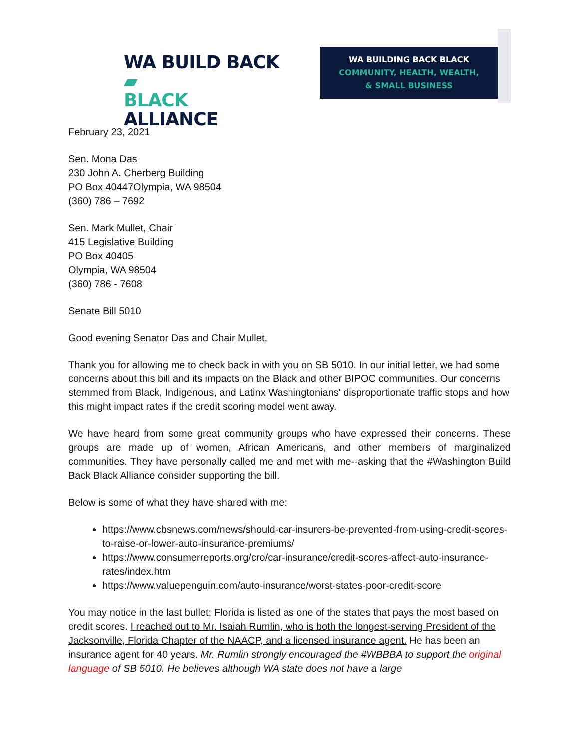WA BUILD BACK ▰
BLACK ALLIANCE
WA BUILDING BACK BLACK
COMMUNITY, HEALTH, WEALTH,
& SMALL BUSINESS
February 23, 2021
Sen. Mona Das
230 John A. Cherberg Building
PO Box 40447Olympia, WA 98504
(360) 786 – 7692
Sen. Mark Mullet, Chair
415 Legislative Building
PO Box 40405
Olympia, WA 98504
(360) 786 - 7608
Senate Bill 5010
Good evening Senator Das and Chair Mullet,
Thank you for allowing me to check back in with you on SB 5010. In our initial letter, we had some concerns about this bill and its impacts on the Black and other BIPOC communities. Our concerns stemmed from Black, Indigenous, and Latinx Washingtonians' disproportionate traffic stops and how this might impact rates if the credit scoring model went away.
We have heard from some great community groups who have expressed their concerns. These groups are made up of women, African Americans, and other members of marginalized communities. They have personally called me and met with me--asking that the #Washington Build Back Black Alliance consider supporting the bill.
Below is some of what they have shared with me:
https://www.cbsnews.com/news/should-car-insurers-be-prevented-from-using-credit-scores-to-raise-or-lower-auto-insurance-premiums/
https://www.consumerreports.org/cro/car-insurance/credit-scores-affect-auto-insurance-rates/index.htm
https://www.valuepenguin.com/auto-insurance/worst-states-poor-credit-score
You may notice in the last bullet; Florida is listed as one of the states that pays the most based on credit scores. I reached out to Mr. Isaiah Rumlin, who is both the longest-serving President of the Jacksonville, Florida Chapter of the NAACP, and a licensed insurance agent. He has been an insurance agent for 40 years. Mr. Rumlin strongly encouraged the #WBBBA to support the original language of SB 5010. He believes although WA state does not have a large